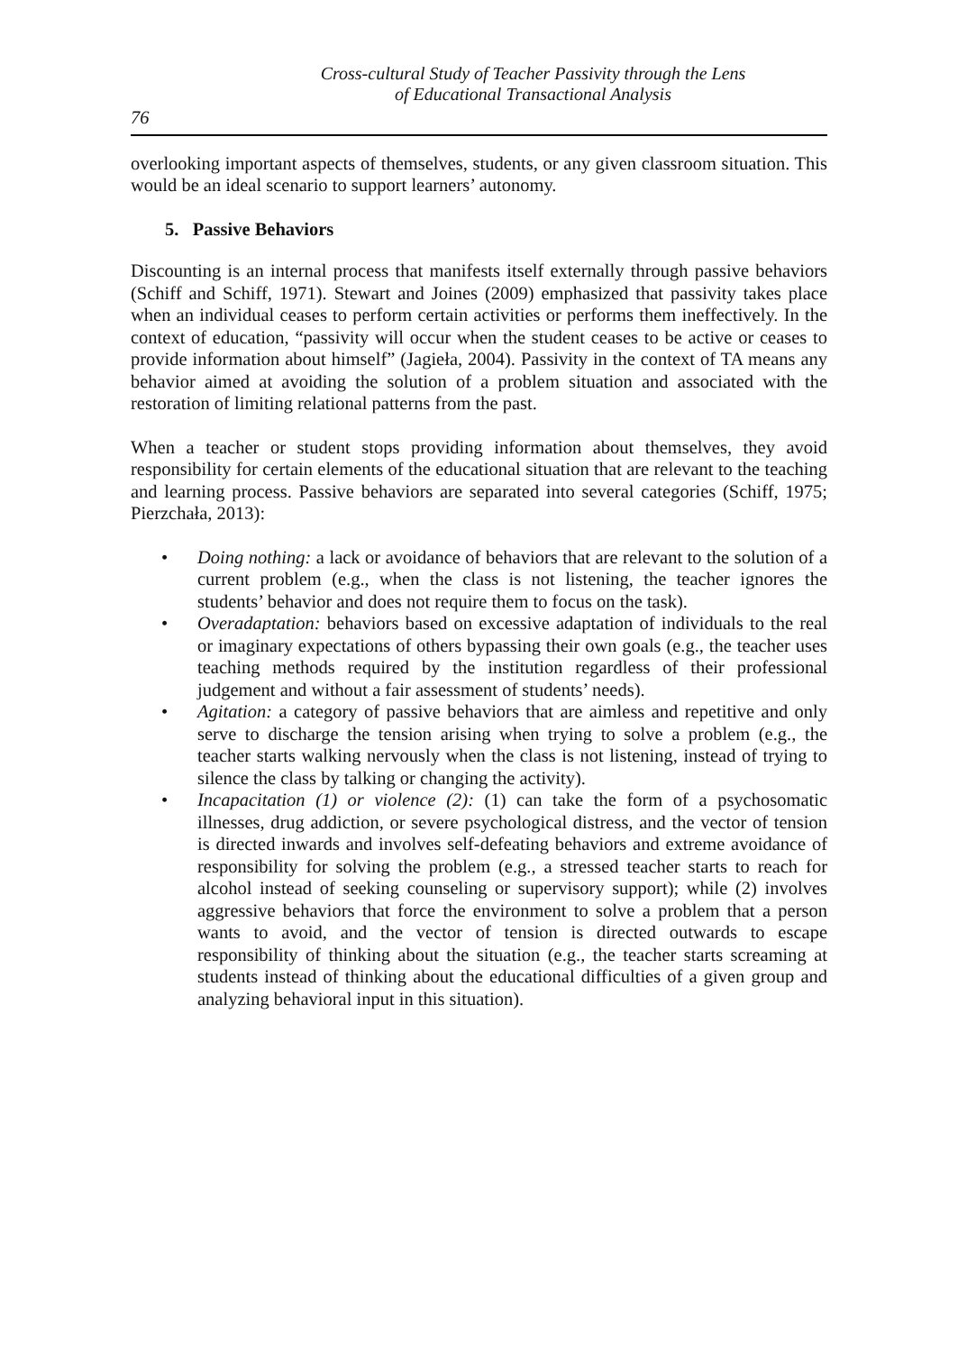Cross-cultural Study of Teacher Passivity through the Lens
of Educational Transactional Analysis
76
overlooking important aspects of themselves, students, or any given classroom situation. This would be an ideal scenario to support learners’ autonomy.
5. Passive Behaviors
Discounting is an internal process that manifests itself externally through passive behaviors (Schiff and Schiff, 1971). Stewart and Joines (2009) emphasized that passivity takes place when an individual ceases to perform certain activities or performs them ineffectively. In the context of education, “passivity will occur when the student ceases to be active or ceases to provide information about himself” (Jagieła, 2004). Passivity in the context of TA means any behavior aimed at avoiding the solution of a problem situation and associated with the restoration of limiting relational patterns from the past.
When a teacher or student stops providing information about themselves, they avoid responsibility for certain elements of the educational situation that are relevant to the teaching and learning process. Passive behaviors are separated into several categories (Schiff, 1975; Pierzchała, 2013):
• Doing nothing: a lack or avoidance of behaviors that are relevant to the solution of a current problem (e.g., when the class is not listening, the teacher ignores the students’ behavior and does not require them to focus on the task).
• Overadaptation: behaviors based on excessive adaptation of individuals to the real or imaginary expectations of others bypassing their own goals (e.g., the teacher uses teaching methods required by the institution regardless of their professional judgement and without a fair assessment of students’ needs).
• Agitation: a category of passive behaviors that are aimless and repetitive and only serve to discharge the tension arising when trying to solve a problem (e.g., the teacher starts walking nervously when the class is not listening, instead of trying to silence the class by talking or changing the activity).
• Incapacitation (1) or violence (2): (1) can take the form of a psychosomatic illnesses, drug addiction, or severe psychological distress, and the vector of tension is directed inwards and involves self-defeating behaviors and extreme avoidance of responsibility for solving the problem (e.g., a stressed teacher starts to reach for alcohol instead of seeking counseling or supervisory support); while (2) involves aggressive behaviors that force the environment to solve a problem that a person wants to avoid, and the vector of tension is directed outwards to escape responsibility of thinking about the situation (e.g., the teacher starts screaming at students instead of thinking about the educational difficulties of a given group and analyzing behavioral input in this situation).